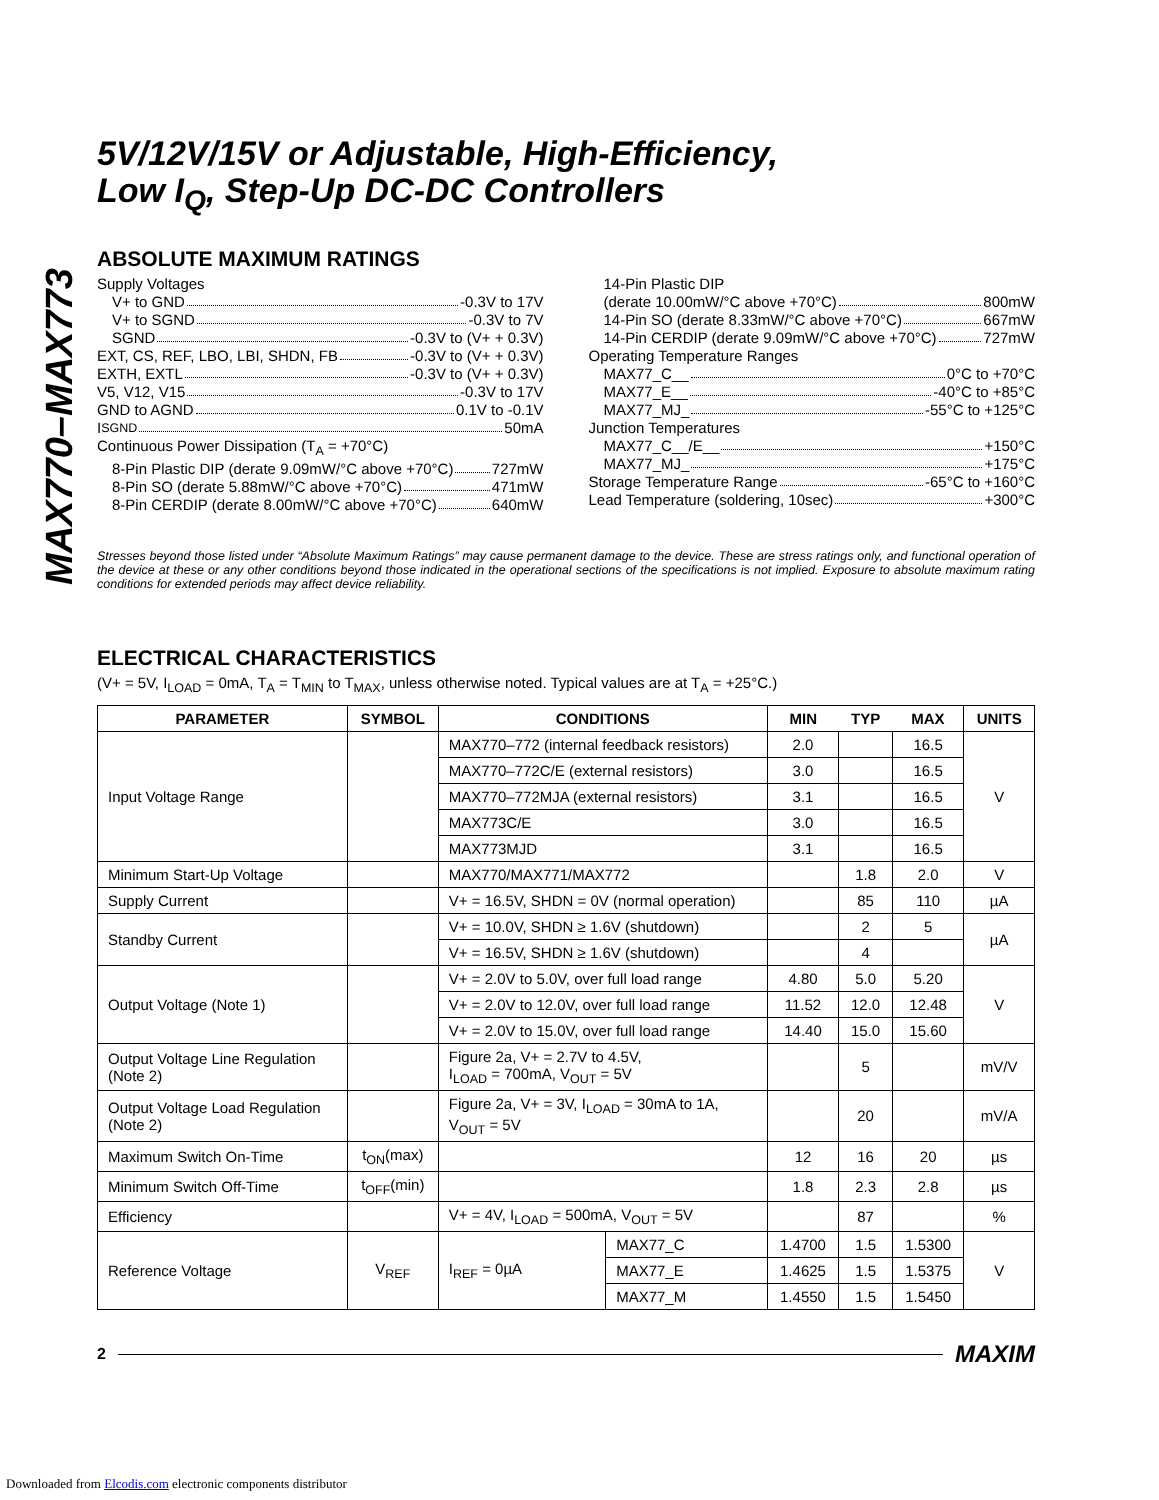MAX770–MAX773
5V/12V/15V or Adjustable, High-Efficiency,
Low I<sub>Q</sub>, Step-Up DC-DC Controllers
ABSOLUTE MAXIMUM RATINGS
Supply Voltages
V+ to GND -0.3V to 17V
V+ to SGND -0.3V to 7V
SGND -0.3V to (V+ + 0.3V)
EXT, CS, REF, LBO, LBI, SHDN, FB -0.3V to (V+ + 0.3V)
EXTH, EXTL -0.3V to (V+ + 0.3V)
V5, V12, V15 -0.3V to 17V
GND to AGND 0.1V to -0.1V
I<sub>SGND</sub> 50mA
Continuous Power Dissipation (T<sub>A</sub> = +70°C)
8-Pin Plastic DIP (derate 9.09mW/°C above +70°C) 727mW
8-Pin SO (derate 5.88mW/°C above +70°C) 471mW
8-Pin CERDIP (derate 8.00mW/°C above +70°C) 640mW
14-Pin Plastic DIP
(derate 10.00mW/°C above +70°C) 800mW
14-Pin SO (derate 8.33mW/°C above +70°C) 667mW
14-Pin CERDIP (derate 9.09mW/°C above +70°C) 727mW
Operating Temperature Ranges
MAX77_C__ 0°C to +70°C
MAX77_E__ -40°C to +85°C
MAX77_MJ_ -55°C to +125°C
Junction Temperatures
MAX77_C__/E__ +150°C
MAX77_MJ_ +175°C
Storage Temperature Range -65°C to +160°C
Lead Temperature (soldering, 10sec) +300°C
Stresses beyond those listed under “Absolute Maximum Ratings” may cause permanent damage to the device. These are stress ratings only, and functional operation of the device at these or any other conditions beyond those indicated in the operational sections of the specifications is not implied. Exposure to absolute maximum rating conditions for extended periods may affect device reliability.
ELECTRICAL CHARACTERISTICS
(V+ = 5V, I<sub>LOAD</sub> = 0mA, T<sub>A</sub> = T<sub>MIN</sub> to T<sub>MAX</sub>, unless otherwise noted. Typical values are at T<sub>A</sub> = +25°C.)
| PARAMETER | SYMBOL | CONDITIONS | | MIN | TYP | MAX | UNITS |
| --- | --- | --- | --- | --- | --- | --- | --- |
| Input Voltage Range | | MAX770–772 (internal feedback resistors) | | 2.0 | | 16.5 | V |
| | | MAX770–772C/E (external resistors) | | 3.0 | | 16.5 | |
| | | MAX770–772MJA (external resistors) | | 3.1 | | 16.5 | |
| | | MAX773C/E | | 3.0 | | 16.5 | |
| | | MAX773MJD | | 3.1 | | 16.5 | |
| Minimum Start-Up Voltage | | MAX770/MAX771/MAX772 | | | 1.8 | 2.0 | V |
| Supply Current | | V+ = 16.5V, SHDN = 0V (normal operation) | | | 85 | 110 | µA |
| Standby Current | | V+ = 10.0V, SHDN ≥ 1.6V (shutdown) | | | 2 | 5 | µA |
| | | V+ = 16.5V, SHDN ≥ 1.6V (shutdown) | | | 4 | | |
| Output Voltage (Note 1) | | V+ = 2.0V to 5.0V, over full load range | | 4.80 | 5.0 | 5.20 | V |
| | | V+ = 2.0V to 12.0V, over full load range | | 11.52 | 12.0 | 12.48 | |
| | | V+ = 2.0V to 15.0V, over full load range | | 14.40 | 15.0 | 15.60 | |
| Output Voltage Line Regulation (Note 2) | | Figure 2a, V+ = 2.7V to 4.5V, I<sub>LOAD</sub> = 700mA, V<sub>OUT</sub> = 5V | | | 5 | | mV/V |
| Output Voltage Load Regulation (Note 2) | | Figure 2a, V+ = 3V, I<sub>LOAD</sub> = 30mA to 1A, V<sub>OUT</sub> = 5V | | | 20 | | mV/A |
| Maximum Switch On-Time | t<sub>ON</sub>(max) | | | 12 | 16 | 20 | µs |
| Minimum Switch Off-Time | t<sub>OFF</sub>(min) | | | 1.8 | 2.3 | 2.8 | µs |
| Efficiency | | V+ = 4V, I<sub>LOAD</sub> = 500mA, V<sub>OUT</sub> = 5V | | | 87 | | % |
| Reference Voltage | V<sub>REF</sub> | I<sub>REF</sub> = 0µA | MAX77_C | 1.4700 | 1.5 | 1.5300 | V |
| | | | MAX77_E | 1.4625 | 1.5 | 1.5375 | |
| | | | MAX77_M | 1.4550 | 1.5 | 1.5450 | |
2 MAXIM
Downloaded from Elcodis.com electronic components distributor